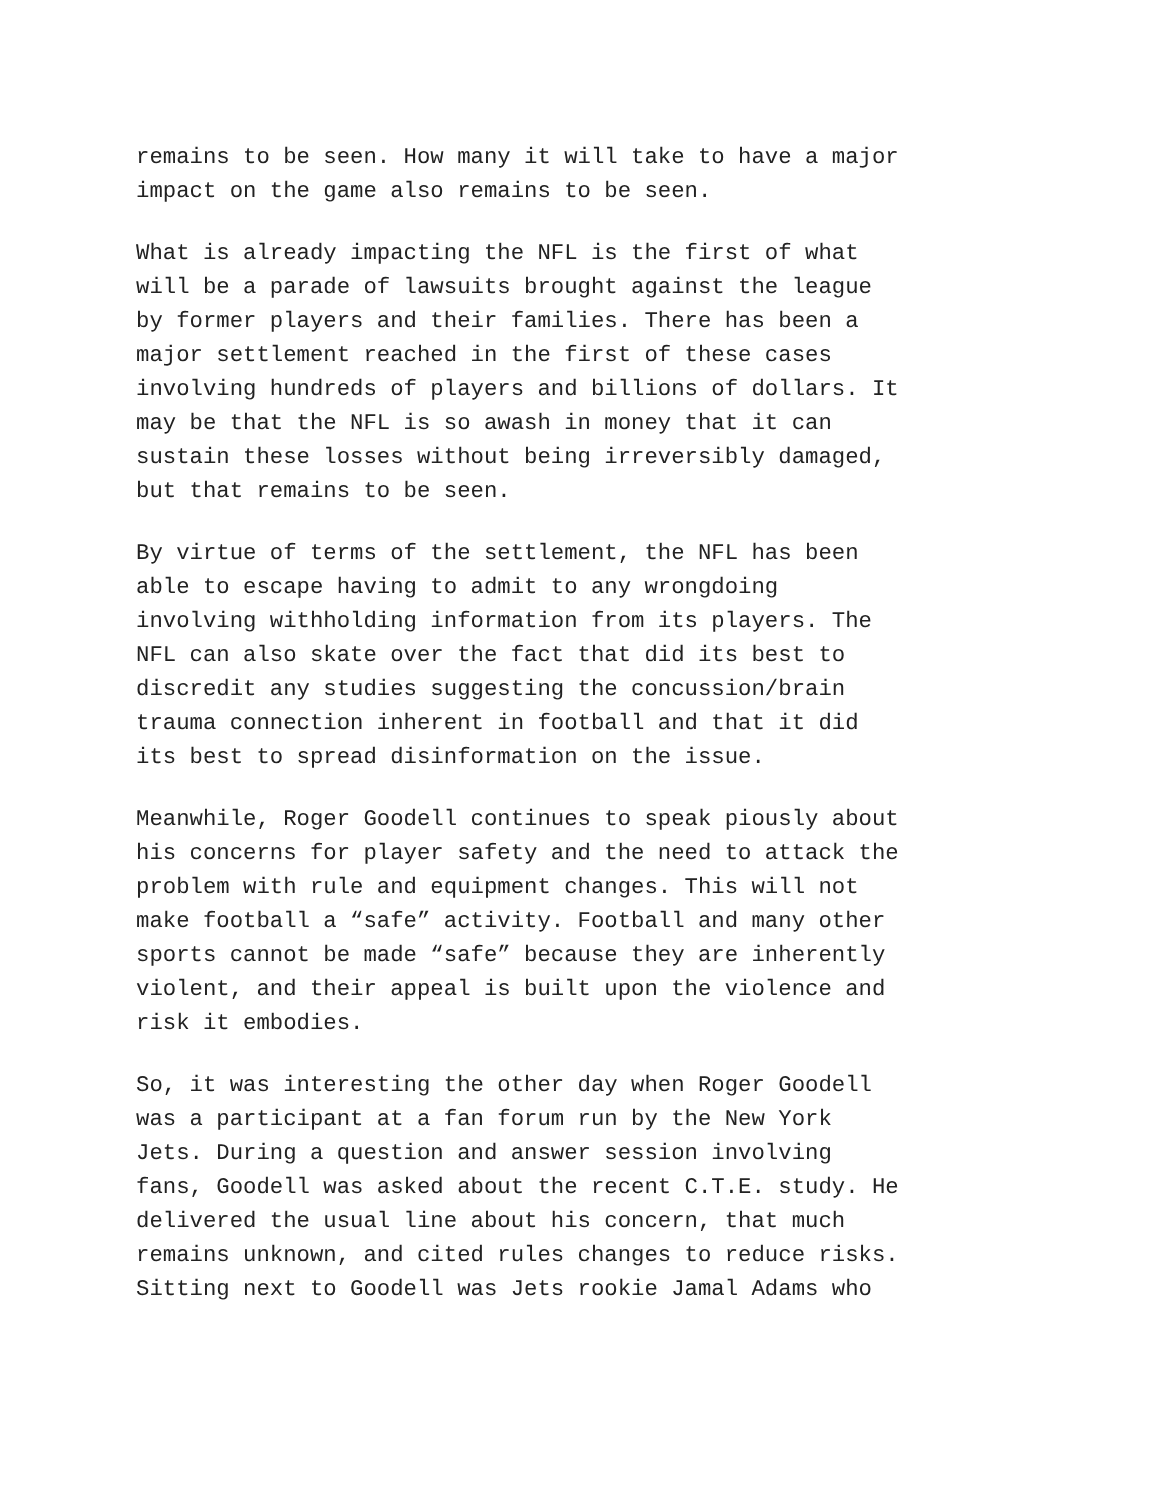remains to be seen. How many it will take to have a major impact on the game also remains to be seen.
What is already impacting the NFL is the first of what will be a parade of lawsuits brought against the league by former players and their families. There has been a major settlement reached in the first of these cases involving hundreds of players and billions of dollars. It may be that the NFL is so awash in money that it can sustain these losses without being irreversibly damaged, but that remains to be seen.
By virtue of terms of the settlement, the NFL has been able to escape having to admit to any wrongdoing involving withholding information from its players. The NFL can also skate over the fact that did its best to discredit any studies suggesting the concussion/brain trauma connection inherent in football and that it did its best to spread disinformation on the issue.
Meanwhile, Roger Goodell continues to speak piously about his concerns for player safety and the need to attack the problem with rule and equipment changes. This will not make football a “safe” activity. Football and many other sports cannot be made “safe” because they are inherently violent, and their appeal is built upon the violence and risk it embodies.
So, it was interesting the other day when Roger Goodell was a participant at a fan forum run by the New York Jets. During a question and answer session involving fans, Goodell was asked about the recent C.T.E. study. He delivered the usual line about his concern, that much remains unknown, and cited rules changes to reduce risks. Sitting next to Goodell was Jets rookie Jamal Adams who